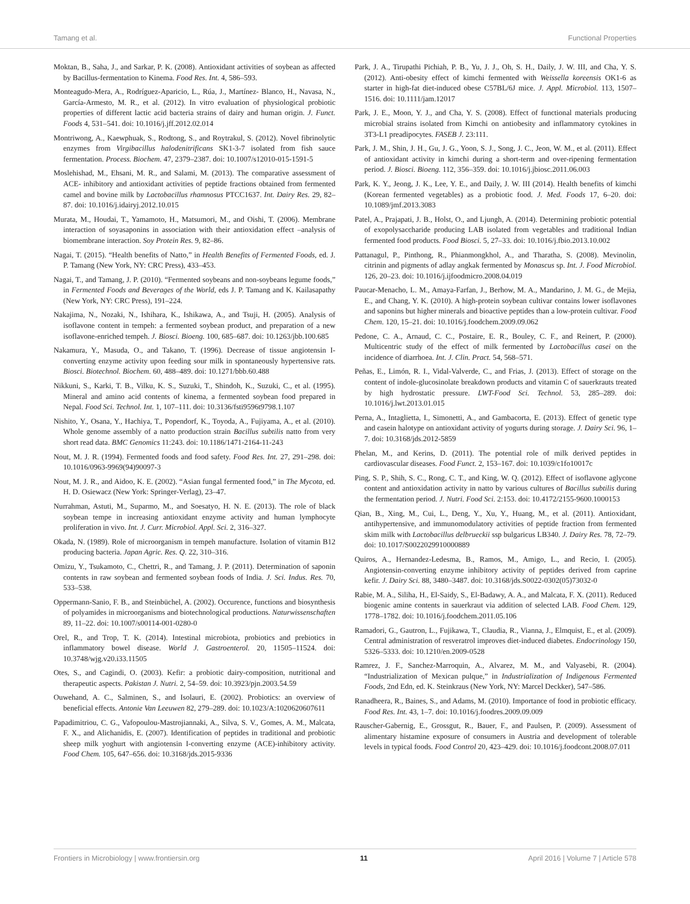Tamang et al. Functional Properties
Moktan, B., Saha, J., and Sarkar, P. K. (2008). Antioxidant activities of soybean as affected by Bacillus-fermentation to Kinema. Food Res. Int. 4, 586–593.
Monteagudo-Mera, A., Rodríguez-Aparicio, L., Rúa, J., Martínez- Blanco, H., Navasa, N., García-Armesto, M. R., et al. (2012). In vitro evaluation of physiological probiotic properties of different lactic acid bacteria strains of dairy and human origin. J. Funct. Foods 4, 531–541. doi: 10.1016/j.jff.2012.02.014
Montriwong, A., Kaewphuak, S., Rodtong, S., and Roytrakul, S. (2012). Novel fibrinolytic enzymes from Virgibacillus halodenitrificans SK1-3-7 isolated from fish sauce fermentation. Process. Biochem. 47, 2379–2387. doi: 10.1007/s12010-015-1591-5
Moslehishad, M., Ehsani, M. R., and Salami, M. (2013). The comparative assessment of ACE- inhibitory and antioxidant activities of peptide fractions obtained from fermented camel and bovine milk by Lactobacillus rhamnosus PTCC1637. Int. Dairy Res. 29, 82–87. doi: 10.1016/j.idairyj.2012.10.015
Murata, M., Houdai, T., Yamamoto, H., Matsumori, M., and Oishi, T. (2006). Membrane interaction of soyasaponins in association with their antioxidation effect –analysis of biomembrane interaction. Soy Protein Res. 9, 82–86.
Nagai, T. (2015). “Health benefits of Natto,” in Health Benefits of Fermented Foods, ed. J. P. Tamang (New York, NY: CRC Press), 433–453.
Nagai, T., and Tamang, J. P. (2010). “Fermented soybeans and non-soybeans legume foods,” in Fermented Foods and Beverages of the World, eds J. P. Tamang and K. Kailasapathy (New York, NY: CRC Press), 191–224.
Nakajima, N., Nozaki, N., Ishihara, K., Ishikawa, A., and Tsuji, H. (2005). Analysis of isoflavone content in tempeh: a fermented soybean product, and preparation of a new isoflavone-enriched tempeh. J. Biosci. Bioeng. 100, 685–687. doi: 10.1263/jbb.100.685
Nakamura, Y., Masuda, O., and Takano, T. (1996). Decrease of tissue angiotensin I-converting enzyme activity upon feeding sour milk in spontaneously hypertensive rats. Biosci. Biotechnol. Biochem. 60, 488–489. doi: 10.1271/bbb.60.488
Nikkuni, S., Karki, T. B., Vilku, K. S., Suzuki, T., Shindoh, K., Suzuki, C., et al. (1995). Mineral and amino acid contents of kinema, a fermented soybean food prepared in Nepal. Food Sci. Technol. Int. 1, 107–111. doi: 10.3136/fsti9596t9798.1.107
Nishito, Y., Osana, Y., Hachiya, T., Popendorf, K., Toyoda, A., Fujiyama, A., et al. (2010). Whole genome assembly of a natto production strain Bacillus subtilis natto from very short read data. BMC Genomics 11:243. doi: 10.1186/1471-2164-11-243
Nout, M. J. R. (1994). Fermented foods and food safety. Food Res. Int. 27, 291–298. doi: 10.1016/0963-9969(94)90097-3
Nout, M. J. R., and Aidoo, K. E. (2002). “Asian fungal fermented food,” in The Mycota, ed. H. D. Osiewacz (New York: Springer-Verlag), 23–47.
Nurrahman, Astuti, M., Suparmo, M., and Soesatyo, H. N. E. (2013). The role of black soybean tempe in increasing antioxidant enzyme activity and human lymphocyte proliferation in vivo. Int. J. Curr. Microbiol. Appl. Sci. 2, 316–327.
Okada, N. (1989). Role of microorganism in tempeh manufacture. Isolation of vitamin B12 producing bacteria. Japan Agric. Res. Q. 22, 310–316.
Omizu, Y., Tsukamoto, C., Chettri, R., and Tamang, J. P. (2011). Determination of saponin contents in raw soybean and fermented soybean foods of India. J. Sci. Indus. Res. 70, 533–538.
Oppermann-Sanio, F. B., and Steinbüchel, A. (2002). Occurence, functions and biosynthesis of polyamides in microorganisms and biotechnological productions. Naturwissenschaften 89, 11–22. doi: 10.1007/s00114-001-0280-0
Orel, R., and Trop, T. K. (2014). Intestinal microbiota, probiotics and prebiotics in inflammatory bowel disease. World J. Gastroenterol. 20, 11505–11524. doi: 10.3748/wjg.v20.i33.11505
Otes, S., and Cagindi, O. (2003). Kefir: a probiotic dairy-composition, nutritional and therapeutic aspects. Pakistan J. Nutri. 2, 54–59. doi: 10.3923/pjn.2003.54.59
Ouwehand, A. C., Salminen, S., and Isolauri, E. (2002). Probiotics: an overview of beneficial effects. Antonie Van Leeuwen 82, 279–289. doi: 10.1023/A:1020620607611
Papadimitriou, C. G., Vafopoulou-Mastrojiannaki, A., Silva, S. V., Gomes, A. M., Malcata, F. X., and Alichanidis, E. (2007). Identification of peptides in traditional and probiotic sheep milk yoghurt with angiotensin I-converting enzyme (ACE)-inhibitory activity. Food Chem. 105, 647–656. doi: 10.3168/jds.2015-9336
Park, J. A., Tirupathi Pichiah, P. B., Yu, J. J., Oh, S. H., Daily, J. W. III, and Cha, Y. S. (2012). Anti-obesity effect of kimchi fermented with Weissella koreensis OK1-6 as starter in high-fat diet-induced obese C57BL/6J mice. J. Appl. Microbiol. 113, 1507–1516. doi: 10.1111/jam.12017
Park, J. E., Moon, Y. J., and Cha, Y. S. (2008). Effect of functional materials producing microbial strains isolated from Kimchi on antiobesity and inflammatory cytokines in 3T3-L1 preadipocytes. FASEB J. 23:111.
Park, J. M., Shin, J. H., Gu, J. G., Yoon, S. J., Song, J. C., Jeon, W. M., et al. (2011). Effect of antioxidant activity in kimchi during a short-term and over-ripening fermentation period. J. Biosci. Bioeng. 112, 356–359. doi: 10.1016/j.jbiosc.2011.06.003
Park, K. Y., Jeong, J. K., Lee, Y. E., and Daily, J. W. III (2014). Health benefits of kimchi (Korean fermented vegetables) as a probiotic food. J. Med. Foods 17, 6–20. doi: 10.1089/jmf.2013.3083
Patel, A., Prajapati, J. B., Holst, O., and Ljungh, A. (2014). Determining probiotic potential of exopolysaccharide producing LAB isolated from vegetables and traditional Indian fermented food products. Food Biosci. 5, 27–33. doi: 10.1016/j.fbio.2013.10.002
Pattanagul, P., Pinthong, R., Phianmongkhol, A., and Tharatha, S. (2008). Mevinolin, citrinin and pigments of adlay angkak fermented by Monascus sp. Int. J. Food Microbiol. 126, 20–23. doi: 10.1016/j.ijfoodmicro.2008.04.019
Paucar-Menacho, L. M., Amaya-Farfan, J., Berhow, M. A., Mandarino, J. M. G., de Mejia, E., and Chang, Y. K. (2010). A high-protein soybean cultivar contains lower isoflavones and saponins but higher minerals and bioactive peptides than a low-protein cultivar. Food Chem. 120, 15–21. doi: 10.1016/j.foodchem.2009.09.062
Pedone, C. A., Arnaud, C. C., Postaire, E. R., Bouley, C. F., and Reinert, P. (2000). Multicentric study of the effect of milk fermented by Lactobacillus casei on the incidence of diarrhoea. Int. J. Clin. Pract. 54, 568–571.
Peñas, E., Limón, R. I., Vidal-Valverde, C., and Frias, J. (2013). Effect of storage on the content of indole-glucosinolate breakdown products and vitamin C of sauerkrauts treated by high hydrostatic pressure. LWT-Food Sci. Technol. 53, 285–289. doi: 10.1016/j.lwt.2013.01.015
Perna, A., Intaglietta, I., Simonetti, A., and Gambacorta, E. (2013). Effect of genetic type and casein halotype on antioxidant activity of yogurts during storage. J. Dairy Sci. 96, 1–7. doi: 10.3168/jds.2012-5859
Phelan, M., and Kerins, D. (2011). The potential role of milk derived peptides in cardiovascular diseases. Food Funct. 2, 153–167. doi: 10.1039/c1fo10017c
Ping, S. P., Shih, S. C., Rong, C. T., and King, W. Q. (2012). Effect of isoflavone aglycone content and antioxidation activity in natto by various cultures of Bacillus subtilis during the fermentation period. J. Nutri. Food Sci. 2:153. doi: 10.4172/2155-9600.1000153
Qian, B., Xing, M., Cui, L., Deng, Y., Xu, Y., Huang, M., et al. (2011). Antioxidant, antihypertensive, and immunomodulatory activities of peptide fraction from fermented skim milk with Lactobacillus delbrueckii ssp bulgaricus LB340. J. Dairy Res. 78, 72–79. doi: 10.1017/S0022029910000889
Quiros, A., Hernandez-Ledesma, B., Ramos, M., Amigo, L., and Recio, I. (2005). Angiotensin-converting enzyme inhibitory activity of peptides derived from caprine kefir. J. Dairy Sci. 88, 3480–3487. doi: 10.3168/jds.S0022-0302(05)73032-0
Rabie, M. A., Siliha, H., El-Saidy, S., El-Badawy, A. A., and Malcata, F. X. (2011). Reduced biogenic amine contents in sauerkraut via addition of selected LAB. Food Chem. 129, 1778–1782. doi: 10.1016/j.foodchem.2011.05.106
Ramadori, G., Gautron, L., Fujikawa, T., Claudia, R., Vianna, J., Elmquist, E., et al. (2009). Central administration of resveratrol improves diet-induced diabetes. Endocrinology 150, 5326–5333. doi: 10.1210/en.2009-0528
Ramrez, J. F., Sanchez-Marroquin, A., Alvarez, M. M., and Valyasebi, R. (2004). “Industrialization of Mexican pulque,” in Industrialization of Indigenous Fermented Foods, 2nd Edn, ed. K. Steinkraus (New York, NY: Marcel Deckker), 547–586.
Ranadheera, R., Baines, S., and Adams, M. (2010). Importance of food in probiotic efficacy. Food Res. Int. 43, 1–7. doi: 10.1016/j.foodres.2009.09.009
Rauscher-Gabernig, E., Grossgut, R., Bauer, F., and Paulsen, P. (2009). Assessment of alimentary histamine exposure of consumers in Austria and development of tolerable levels in typical foods. Food Control 20, 423–429. doi: 10.1016/j.foodcont.2008.07.011
Frontiers in Microbiology | www.frontiersin.org 11 April 2016 | Volume 7 | Article 578